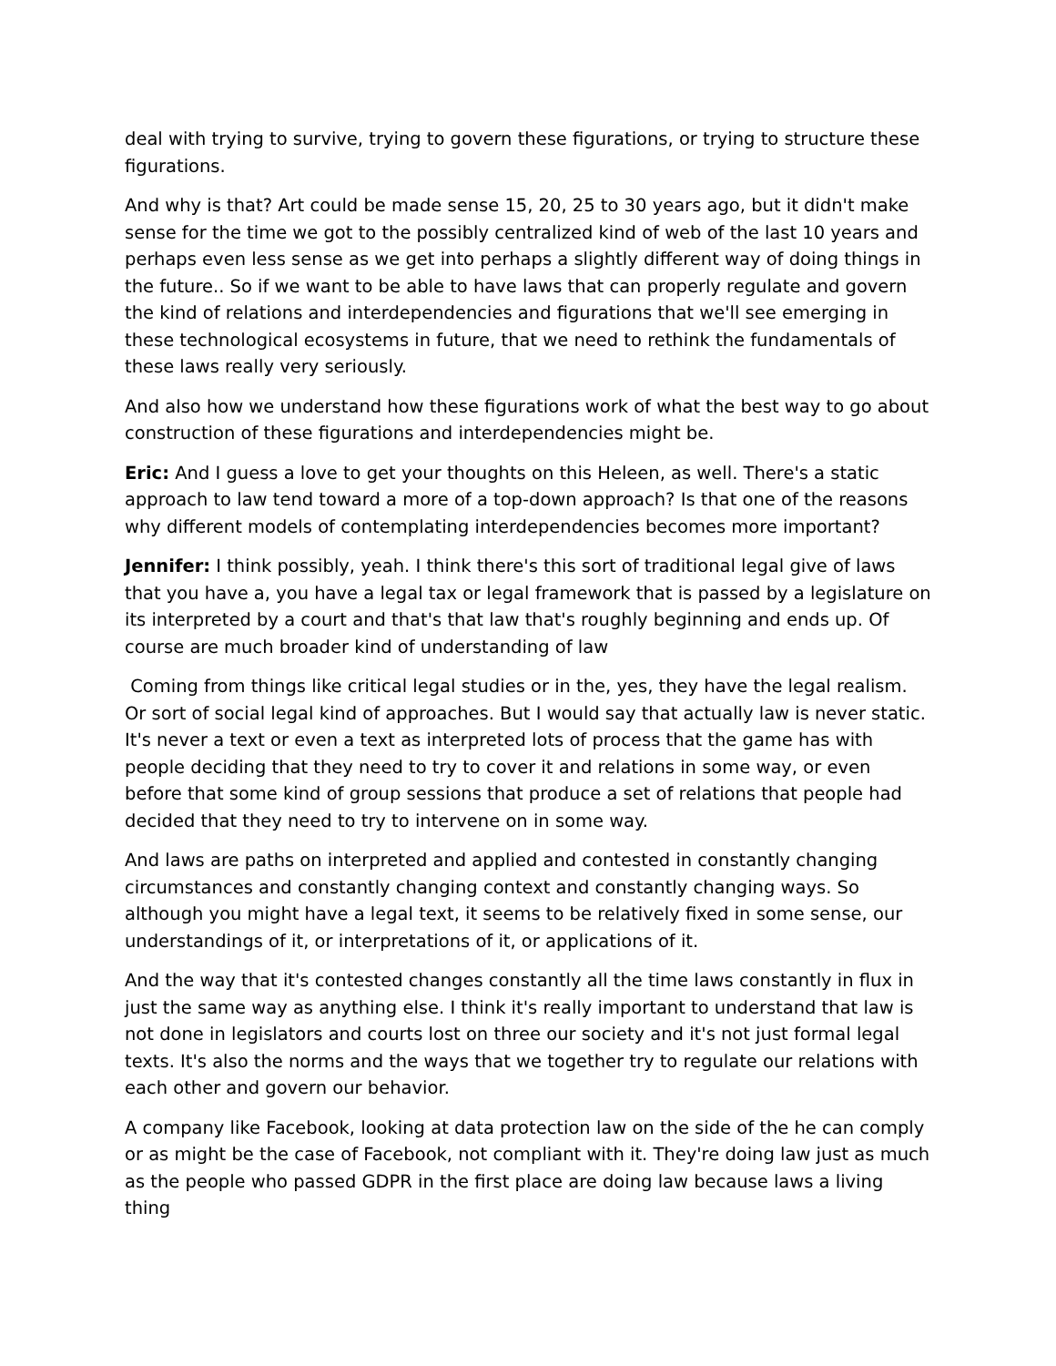deal with trying to survive, trying to govern these figurations, or trying to structure these figurations.
And why is that? Art could be made sense 15, 20, 25 to 30 years ago, but it didn't make sense for the time we got to the possibly centralized kind of web of the last 10 years and perhaps even less sense as we get into perhaps a slightly different way of doing things in the future.. So if we want to be able to have laws that can properly regulate and govern the kind of relations and interdependencies and figurations that we'll see emerging in these technological ecosystems in future, that we need to rethink the fundamentals of these laws really very seriously.
And also how we understand how these figurations work of what the best way to go about construction of these figurations and interdependencies might be.
Eric: And I guess a love to get your thoughts on this Heleen, as well. There's a static approach to law tend toward a more of a top-down approach? Is that one of the reasons why different models of contemplating interdependencies becomes more important?
Jennifer: I think possibly, yeah. I think there's this sort of traditional legal give of laws that you have a, you have a legal tax or legal framework that is passed by a legislature on its interpreted by a court and that's that law that's roughly beginning and ends up. Of course are much broader kind of understanding of law
Coming from things like critical legal studies or in the, yes, they have the legal realism. Or sort of social legal kind of approaches. But I would say that actually law is never static. It's never a text or even a text as interpreted lots of process that the game has with people deciding that they need to try to cover it and relations in some way, or even before that some kind of group sessions that produce a set of relations that people had decided that they need to try to intervene on in some way.
And laws are paths on interpreted and applied and contested in constantly changing circumstances and constantly changing context and constantly changing ways. So although you might have a legal text, it seems to be relatively fixed in some sense, our understandings of it, or interpretations of it, or applications of it.
And the way that it's contested changes constantly all the time laws constantly in flux in just the same way as anything else. I think it's really important to understand that law is not done in legislators and courts lost on three our society and it's not just formal legal texts. It's also the norms and the ways that we together try to regulate our relations with each other and govern our behavior.
A company like Facebook, looking at data protection law on the side of the he can comply or as might be the case of Facebook, not compliant with it. They're doing law just as much as the people who passed GDPR in the first place are doing law because laws a living thing